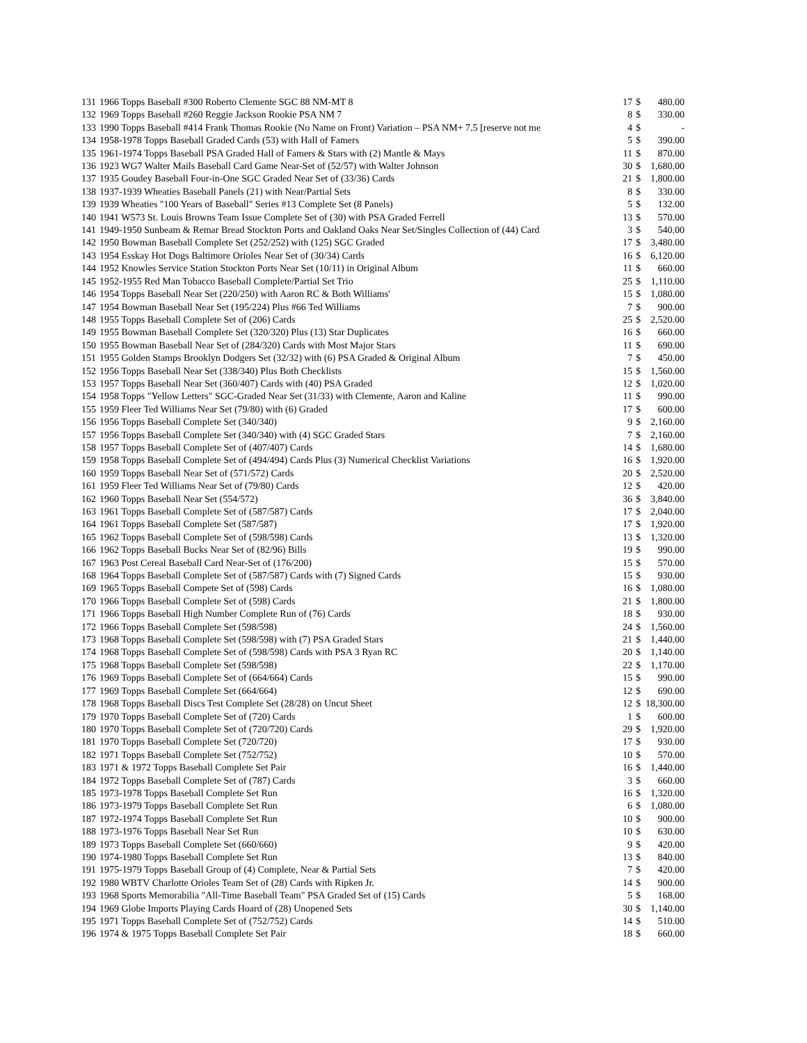| 131 | 1966 Topps Baseball #300 Roberto Clemente SGC 88 NM-MT 8 | 17 | $ | 480.00 |
| 132 | 1969 Topps Baseball #260 Reggie Jackson Rookie PSA NM 7 | 8 | $ | 330.00 |
| 133 | 1990 Topps Baseball #414 Frank Thomas Rookie (No Name on Front) Variation – PSA NM+ 7.5 [reserve not me | 4 | $ | - |
| 134 | 1958-1978 Topps Baseball Graded Cards (53) with Hall of Famers | 5 | $ | 390.00 |
| 135 | 1961-1974 Topps Baseball PSA Graded Hall of Famers & Stars with (2) Mantle & Mays | 11 | $ | 870.00 |
| 136 | 1923 WG7 Walter Mails Baseball Card Game Near-Set of (52/57) with Walter Johnson | 30 | $ | 1,680.00 |
| 137 | 1935 Goudey Baseball Four-in-One SGC Graded Near Set of (33/36) Cards | 21 | $ | 1,800.00 |
| 138 | 1937-1939 Wheaties Baseball Panels (21) with Near/Partial Sets | 8 | $ | 330.00 |
| 139 | 1939 Wheaties "100 Years of Baseball" Series #13 Complete Set (8 Panels) | 5 | $ | 132.00 |
| 140 | 1941 W573 St. Louis Browns Team Issue Complete Set of (30) with PSA Graded Ferrell | 13 | $ | 570.00 |
| 141 | 1949-1950 Sunbeam & Remar Bread Stockton Ports and Oakland Oaks Near Set/Singles Collection of (44) Card | 3 | $ | 540.00 |
| 142 | 1950 Bowman Baseball Complete Set (252/252) with (125) SGC Graded | 17 | $ | 3,480.00 |
| 143 | 1954 Esskay Hot Dogs Baltimore Orioles Near Set of (30/34) Cards | 16 | $ | 6,120.00 |
| 144 | 1952 Knowles Service Station Stockton Ports Near Set (10/11) in Original Album | 11 | $ | 660.00 |
| 145 | 1952-1955 Red Man Tobacco Baseball Complete/Partial Set Trio | 25 | $ | 1,110.00 |
| 146 | 1954 Topps Baseball Near Set (220/250) with Aaron RC & Both Williams' | 15 | $ | 1,080.00 |
| 147 | 1954 Bowman Baseball Near Set (195/224) Plus #66 Ted Williams | 7 | $ | 900.00 |
| 148 | 1955 Topps Baseball Complete Set of (206) Cards | 25 | $ | 2,520.00 |
| 149 | 1955 Bowman Baseball Complete Set (320/320) Plus (13) Star Duplicates | 16 | $ | 660.00 |
| 150 | 1955 Bowman Baseball Near Set of (284/320) Cards with Most Major Stars | 11 | $ | 690.00 |
| 151 | 1955 Golden Stamps Brooklyn Dodgers Set (32/32) with (6) PSA Graded & Original Album | 7 | $ | 450.00 |
| 152 | 1956 Topps Baseball Near Set (338/340) Plus Both Checklists | 15 | $ | 1,560.00 |
| 153 | 1957 Topps Baseball Near Set (360/407) Cards with (40) PSA Graded | 12 | $ | 1,020.00 |
| 154 | 1958 Topps "Yellow Letters" SGC-Graded Near Set (31/33) with Clemente, Aaron and Kaline | 11 | $ | 990.00 |
| 155 | 1959 Fleer Ted Williams Near Set (79/80) with (6) Graded | 17 | $ | 600.00 |
| 156 | 1956 Topps Baseball Complete Set (340/340) | 9 | $ | 2,160.00 |
| 157 | 1956 Topps Baseball Complete Set (340/340) with (4) SGC Graded Stars | 7 | $ | 2,160.00 |
| 158 | 1957 Topps Baseball Complete Set of (407/407) Cards | 14 | $ | 1,680.00 |
| 159 | 1958 Topps Baseball Complete Set of (494/494) Cards Plus (3) Numerical Checklist Variations | 16 | $ | 1,920.00 |
| 160 | 1959 Topps Baseball Near Set of (571/572) Cards | 20 | $ | 2,520.00 |
| 161 | 1959 Fleer Ted Williams Near Set of (79/80) Cards | 12 | $ | 420.00 |
| 162 | 1960 Topps Baseball Near Set (554/572) | 36 | $ | 3,840.00 |
| 163 | 1961 Topps Baseball Complete Set of (587/587) Cards | 17 | $ | 2,040.00 |
| 164 | 1961 Topps Baseball Complete Set (587/587) | 17 | $ | 1,920.00 |
| 165 | 1962 Topps Baseball Complete Set of (598/598) Cards | 13 | $ | 1,320.00 |
| 166 | 1962 Topps Baseball Bucks Near Set of (82/96) Bills | 19 | $ | 990.00 |
| 167 | 1963 Post Cereal Baseball Card Near-Set of (176/200) | 15 | $ | 570.00 |
| 168 | 1964 Topps Baseball Complete Set of (587/587) Cards with (7) Signed Cards | 15 | $ | 930.00 |
| 169 | 1965 Topps Baseball Compete Set of (598) Cards | 16 | $ | 1,080.00 |
| 170 | 1966 Topps Baseball Complete Set of (598) Cards | 21 | $ | 1,800.00 |
| 171 | 1966 Topps Baseball High Number Complete Run of (76) Cards | 18 | $ | 930.00 |
| 172 | 1966 Topps Baseball Complete Set (598/598) | 24 | $ | 1,560.00 |
| 173 | 1968 Topps Baseball Complete Set (598/598) with (7) PSA Graded Stars | 21 | $ | 1,440.00 |
| 174 | 1968 Topps Baseball Complete Set of (598/598) Cards with PSA 3 Ryan RC | 20 | $ | 1,140.00 |
| 175 | 1968 Topps Baseball Complete Set (598/598) | 22 | $ | 1,170.00 |
| 176 | 1969 Topps Baseball Complete Set of (664/664) Cards | 15 | $ | 990.00 |
| 177 | 1969 Topps Baseball Complete Set (664/664) | 12 | $ | 690.00 |
| 178 | 1968 Topps Baseball Discs Test Complete Set (28/28) on Uncut Sheet | 12 | $ | 18,300.00 |
| 179 | 1970 Topps Baseball Complete Set of (720) Cards | 1 | $ | 600.00 |
| 180 | 1970 Topps Baseball Complete Set of (720/720) Cards | 29 | $ | 1,920.00 |
| 181 | 1970 Topps Baseball Complete Set (720/720) | 17 | $ | 930.00 |
| 182 | 1971 Topps Baseball Complete Set (752/752) | 10 | $ | 570.00 |
| 183 | 1971 & 1972 Topps Baseball Complete Set Pair | 16 | $ | 1,440.00 |
| 184 | 1972 Topps Baseball Complete Set of (787) Cards | 3 | $ | 660.00 |
| 185 | 1973-1978 Topps Baseball Complete Set Run | 16 | $ | 1,320.00 |
| 186 | 1973-1979 Topps Baseball Complete Set Run | 6 | $ | 1,080.00 |
| 187 | 1972-1974 Topps Baseball Complete Set Run | 10 | $ | 900.00 |
| 188 | 1973-1976 Topps Baseball Near Set Run | 10 | $ | 630.00 |
| 189 | 1973 Topps Baseball Complete Set (660/660) | 9 | $ | 420.00 |
| 190 | 1974-1980 Topps Baseball Complete Set Run | 13 | $ | 840.00 |
| 191 | 1975-1979 Topps Baseball Group of (4) Complete, Near & Partial Sets | 7 | $ | 420.00 |
| 192 | 1980 WBTV Charlotte Orioles Team Set of (28) Cards with Ripken Jr. | 14 | $ | 900.00 |
| 193 | 1968 Sports Memorabilia "All-Time Baseball Team" PSA Graded Set of (15) Cards | 5 | $ | 168.00 |
| 194 | 1969 Globe Imports Playing Cards Hoard of (28) Unopened Sets | 30 | $ | 1,140.00 |
| 195 | 1971 Topps Baseball Complete Set of (752/752) Cards | 14 | $ | 510.00 |
| 196 | 1974 & 1975 Topps Baseball Complete Set Pair | 18 | $ | 660.00 |